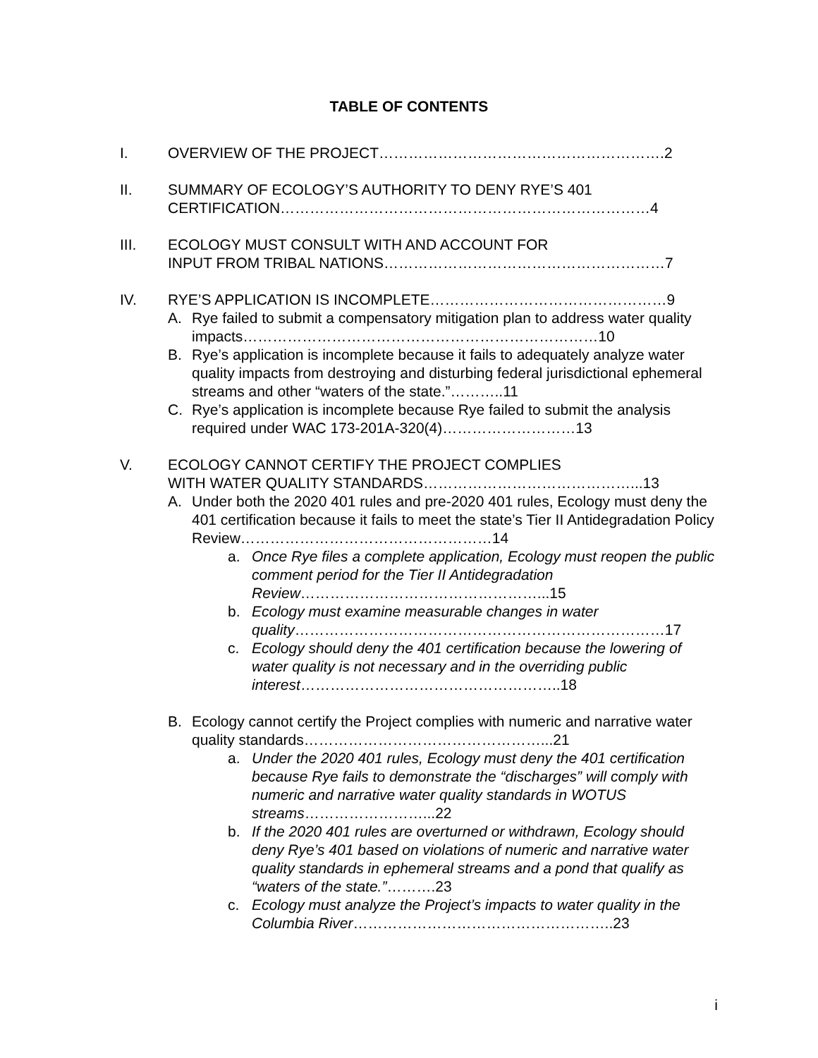TABLE OF CONTENTS
I. OVERVIEW OF THE PROJECT………………………………………………….2
II. SUMMARY OF ECOLOGY’S AUTHORITY TO DENY RYE’S 401 CERTIFICATION…………………………………………………………………4
III. ECOLOGY MUST CONSULT WITH AND ACCOUNT FOR
INPUT FROM TRIBAL NATIONS…………………………………………………7
IV. RYE’S APPLICATION IS INCOMPLETE…………………………………………9
A. Rye failed to submit a compensatory mitigation plan to address water quality impacts………………………………………………………………10
B. Rye’s application is incomplete because it fails to adequately analyze water quality impacts from destroying and disturbing federal jurisdictional ephemeral streams and other “waters of the state.”………..11
C. Rye’s application is incomplete because Rye failed to submit the analysis required under WAC 173-201A-320(4)………………………13
V. ECOLOGY CANNOT CERTIFY THE PROJECT COMPLIES
WITH WATER QUALITY STANDARDS……………………………………...13
A. Under both the 2020 401 rules and pre-2020 401 rules, Ecology must deny the 401 certification because it fails to meet the state’s Tier II Antidegradation Policy Review……………………………………………14
a. Once Rye files a complete application, Ecology must reopen the public comment period for the Tier II Antidegradation Review…………………………………………...15
b. Ecology must examine measurable changes in water quality…………………………………………………………………17
c. Ecology should deny the 401 certification because the lowering of water quality is not necessary and in the overriding public interest……………………………………………..18
B. Ecology cannot certify the Project complies with numeric and narrative water quality standards…………………………………………...21
a. Under the 2020 401 rules, Ecology must deny the 401 certification because Rye fails to demonstrate the “discharges” will comply with numeric and narrative water quality standards in WOTUS streams……………………...22
b. If the 2020 401 rules are overturned or withdrawn, Ecology should deny Rye’s 401 based on violations of numeric and narrative water quality standards in ephemeral streams and a pond that qualify as “waters of the state.”……….23
c. Ecology must analyze the Project’s impacts to water quality in the Columbia River……………………………………………..23
i